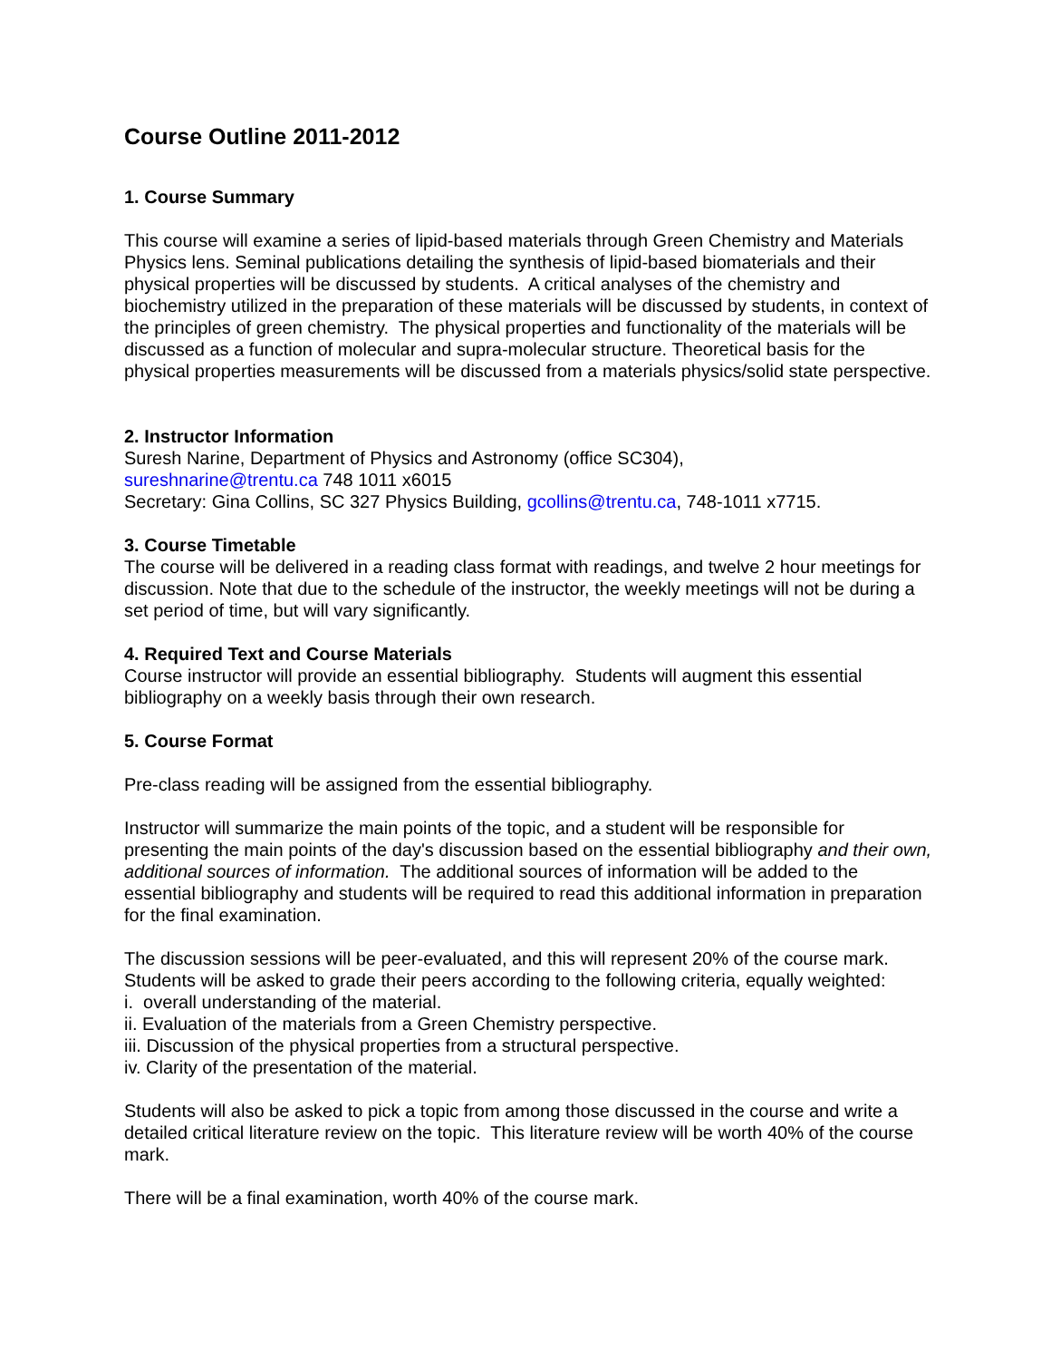Course Outline 2011-2012
1. Course Summary
This course will examine a series of lipid-based materials through Green Chemistry and Materials Physics lens. Seminal publications detailing the synthesis of lipid-based biomaterials and their physical properties will be discussed by students. A critical analyses of the chemistry and biochemistry utilized in the preparation of these materials will be discussed by students, in context of the principles of green chemistry. The physical properties and functionality of the materials will be discussed as a function of molecular and supra-molecular structure. Theoretical basis for the physical properties measurements will be discussed from a materials physics/solid state perspective.
2. Instructor Information
Suresh Narine, Department of Physics and Astronomy (office SC304),
sureshnarine@trentu.ca 748 1011 x6015
Secretary: Gina Collins, SC 327 Physics Building, gcollins@trentu.ca, 748-1011 x7715.
3. Course Timetable
The course will be delivered in a reading class format with readings, and twelve 2 hour meetings for discussion. Note that due to the schedule of the instructor, the weekly meetings will not be during a set period of time, but will vary significantly.
4. Required Text and Course Materials
Course instructor will provide an essential bibliography. Students will augment this essential bibliography on a weekly basis through their own research.
5. Course Format
Pre-class reading will be assigned from the essential bibliography.
Instructor will summarize the main points of the topic, and a student will be responsible for presenting the main points of the day's discussion based on the essential bibliography and their own, additional sources of information. The additional sources of information will be added to the essential bibliography and students will be required to read this additional information in preparation for the final examination.
The discussion sessions will be peer-evaluated, and this will represent 20% of the course mark. Students will be asked to grade their peers according to the following criteria, equally weighted:
i. overall understanding of the material.
ii. Evaluation of the materials from a Green Chemistry perspective.
iii. Discussion of the physical properties from a structural perspective.
iv. Clarity of the presentation of the material.
Students will also be asked to pick a topic from among those discussed in the course and write a detailed critical literature review on the topic. This literature review will be worth 40% of the course mark.
There will be a final examination, worth 40% of the course mark.